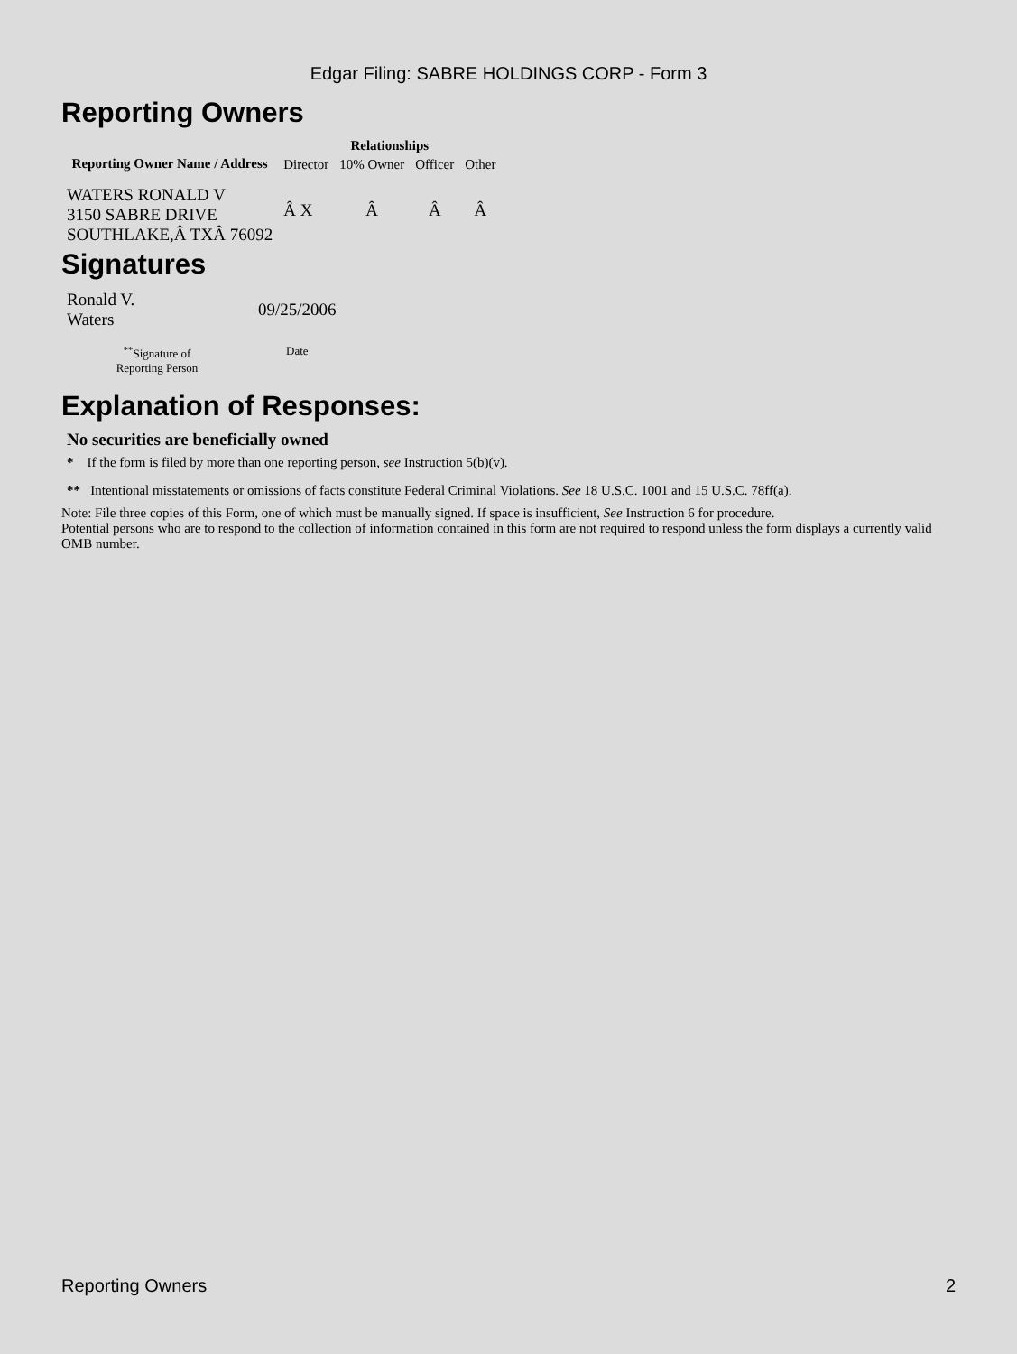Edgar Filing: SABRE HOLDINGS CORP - Form 3
Reporting Owners
| Reporting Owner Name / Address | Relationships | | | |
| --- | --- | --- | --- | --- |
| | Director | 10% Owner | Officer | Other |
| WATERS RONALD V 3150 SABRE DRIVE SOUTHLAKE,Â TXÂ 76092 | Â X | Â | Â | Â |
Signatures
| Ronald V. Waters | 09/25/2006 |
| <sup>**</sup> Signature of Reporting Person | Date |
Explanation of Responses:
No securities are beneficially owned
* If the form is filed by more than one reporting person, see Instruction 5(b)(v).
** Intentional misstatements or omissions of facts constitute Federal Criminal Violations. See 18 U.S.C. 1001 and 15 U.S.C. 78ff(a).
Note: File three copies of this Form, one of which must be manually signed. If space is insufficient, See Instruction 6 for procedure.
Potential persons who are to respond to the collection of information contained in this form are not required to respond unless the form displays a currently valid OMB number.
Reporting Owners 2